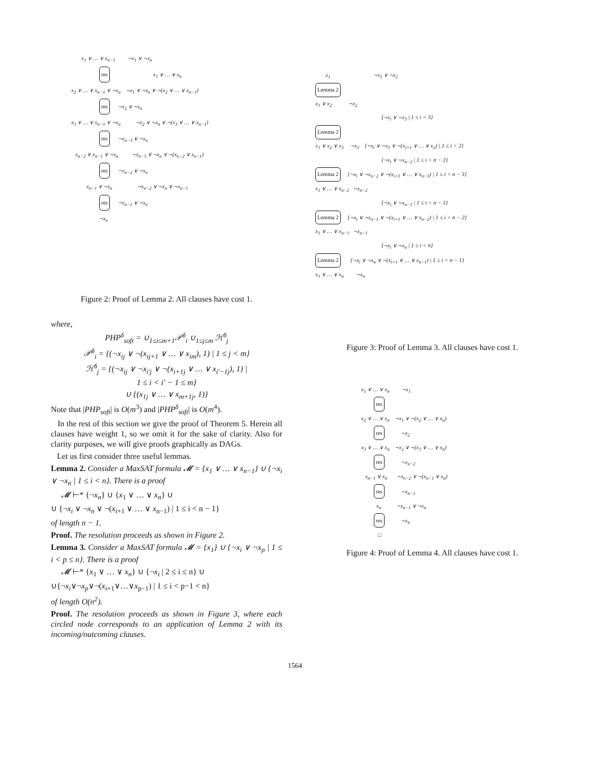x<sub>1</sub> ∨ … ∨ x<sub>n−1</sub> ¬x<sub>1</sub> ∨ ¬x<sub>n</sub>
res x<sub>1</sub> ∨ … ∨ x<sub>n</sub>
x<sub>2</sub> ∨ … ∨ x<sub>n−1</sub> ∨ ¬x<sub>n</sub> ¬x<sub>1</sub> ∨ ¬x<sub>n</sub> ∨ ¬(x<sub>2</sub> ∨ … ∨ x<sub>n−1</sub>)
res ¬x<sub>2</sub> ∨ ¬x<sub>n</sub>
x<sub>3</sub> ∨ … ∨ x<sub>n−1</sub> ∨ ¬x<sub>n</sub> ¬x<sub>2</sub> ∨ ¬x<sub>n</sub> ∨ ¬(x<sub>3</sub> ∨ … ∨ x<sub>n−1</sub>)
res ¬x<sub>n−3</sub> ∨ ¬x<sub>n</sub>
x<sub>n−2</sub> ∨ x<sub>n−1</sub> ∨ ¬x<sub>n</sub> ¬x<sub>n−3</sub> ∨ ¬x<sub>n</sub> ∨ ¬(x<sub>n−2</sub> ∨ x<sub>n−1</sub>)
res ¬x<sub>n−2</sub> ∨ ¬x<sub>n</sub>
x<sub>n−1</sub> ∨ ¬x<sub>n</sub> ¬x<sub>n−2</sub> ∨ ¬x<sub>n</sub> ∨ ¬x<sub>n−1</sub>
res ¬x<sub>n−1</sub> ∨ ¬x<sub>n</sub>
¬x<sub>n</sub>
Figure 2: Proof of Lemma 2. All clauses have cost 1.
where,
PHP<sup>δ</sup><sub>soft</sub> = ∪<sub>1≤i≤m+1</sub>𝒫<sup>δ</sup><sub>i</sub> ∪<sub>1≤j≤m</sub> ℋ<sup>δ</sup><sub>j</sub>
𝒫<sup>δ</sup><sub>i</sub> = {(¬x<sub>ij</sub> ∨ ¬(x<sub>ij+1</sub> ∨ … ∨ x<sub>im</sub>), 1) | 1 ≤ j < m}
ℋ<sup>δ</sup><sub>j</sub> = {(¬x<sub>ij</sub> ∨ ¬x<sub>i′j</sub> ∨ ¬(x<sub>i+1j</sub> ∨ … ∨ x<sub>i′−1j</sub>), 1) |
1 ≤ i < i′ − 1 ≤ m}
∪ {(x<sub>1j</sub> ∨ … ∨ x<sub>m+1j</sub>, 1)}
Note that |PHP<sub>soft</sub>| is O(m<sup>3</sup>) and |PHP<sup>δ</sup><sub>soft</sub>| is O(m<sup>4</sup>).
In the rest of this section we give the proof of Theorem 5. Herein all clauses have weight 1, so we omit it for the sake of clarity. Also for clarity purposes, we will give proofs graphically as DAGs.
Let us first consider three useful lemmas.
Lemma 2. Consider a MaxSAT formula 𝓜 = {x<sub>1</sub> ∨ … ∨ x<sub>n−1</sub>} ∪ {¬x<sub>i</sub> ∨ ¬x<sub>n</sub> | 1 ≤ i < n}. There is a proof
𝓜 ⊢* {¬x<sub>n</sub>} ∪ {x<sub>1</sub> ∨ … ∨ x<sub>n</sub>} ∪
∪ {¬x<sub>i</sub> ∨ ¬x<sub>n</sub> ∨ ¬(x<sub>i+1</sub> ∨ … ∨ x<sub>n−1</sub>) | 1 ≤ i < n − 1}
of length n − 1.
Proof. The resolution proceeds as shown in Figure 2.
Lemma 3. Consider a MaxSAT formula 𝓜 = {x<sub>1</sub>} ∪ {¬x<sub>i</sub> ∨ ¬x<sub>p</sub> | 1 ≤ i < p ≤ n}. There is a proof
𝓜 ⊢* {x<sub>1</sub> ∨ … ∨ x<sub>n</sub>} ∪ {¬x<sub>i</sub> | 2 ≤ i ≤ n} ∪
∪{¬x<sub>i</sub>∨¬x<sub>p</sub>∨¬(x<sub>i+1</sub>∨…∨x<sub>p−1</sub>) | 1 ≤ i < p−1 < n}
of length O(n<sup>2</sup>).
Proof. The resolution proceeds as shown in Figure 3, where each circled node corresponds to an application of Lemma 2 with its incoming/outcoming clauses.
x<sub>1</sub> ¬x<sub>1</sub> ∨ ¬x<sub>2</sub>
Lemma 2
x<sub>1</sub> ∨ x<sub>2</sub> ¬x<sub>2</sub>
{¬x<sub>i</sub> ∨ ¬x<sub>3</sub> | 1 ≤ i < 3}
Lemma 2
x<sub>1</sub> ∨ x<sub>2</sub> ∨ x<sub>3</sub> ¬x<sub>3</sub> {¬x<sub>i</sub> ∨ ¬x<sub>3</sub> ∨ ¬(x<sub>i+1</sub> ∨ … ∨ x<sub>2</sub>) | 1 ≤ i < 2}
{¬x<sub>i</sub> ∨ ¬x<sub>n−2</sub> | 1 ≤ i < n − 2}
Lemma 2 {¬x<sub>i</sub> ∨ ¬x<sub>n−2</sub> ∨ ¬(x<sub>i+1</sub> ∨ … ∨ x<sub>n−3</sub>) | 1 ≤ i < n − 3}
x<sub>1</sub> ∨ … ∨ x<sub>n−2</sub> ¬x<sub>n−2</sub>
{¬x<sub>i</sub> ∨ ¬x<sub>n−1</sub> | 1 ≤ i < n − 1}
Lemma 2 {¬x<sub>i</sub> ∨ ¬x<sub>n−1</sub> ∨ ¬(x<sub>i+1</sub> ∨ … ∨ x<sub>n−2</sub>) | 1 ≤ i < n − 2}
x<sub>1</sub> ∨ … ∨ x<sub>n−1</sub> ¬x<sub>n−1</sub>
{¬x<sub>i</sub> ∨ ¬x<sub>n</sub> | 1 ≤ i < n}
Lemma 2 {¬x<sub>i</sub> ∨ ¬x<sub>n</sub> ∨ ¬(x<sub>i+1</sub> ∨ … ∨ x<sub>n−1</sub>) | 1 ≤ i < n − 1}
x<sub>1</sub> ∨ … ∨ x<sub>n</sub> ¬x<sub>n</sub>
Figure 3: Proof of Lemma 3. All clauses have cost 1.
x<sub>1</sub> ∨ … ∨ x<sub>n</sub> ¬x<sub>1</sub>
res
x<sub>2</sub> ∨ … ∨ x<sub>n</sub> ¬x<sub>1</sub> ∨ ¬(x<sub>2</sub> ∨ … ∨ x<sub>n</sub>)
res ¬x<sub>2</sub>
x<sub>3</sub> ∨ … ∨ x<sub>n</sub> ¬x<sub>2</sub> ∨ ¬(x<sub>3</sub> ∨ … ∨ x<sub>n</sub>)
res ¬x<sub>n−2</sub>
x<sub>n−1</sub> ∨ x<sub>n</sub> ¬x<sub>n−2</sub> ∨ ¬(x<sub>n−1</sub> ∨ x<sub>n</sub>)
res ¬x<sub>n−1</sub>
x<sub>n</sub> ¬x<sub>n−1</sub> ∨ ¬x<sub>n</sub>
res ¬x<sub>n</sub>
□
Figure 4: Proof of Lemma 4. All clauses have cost 1.
1564